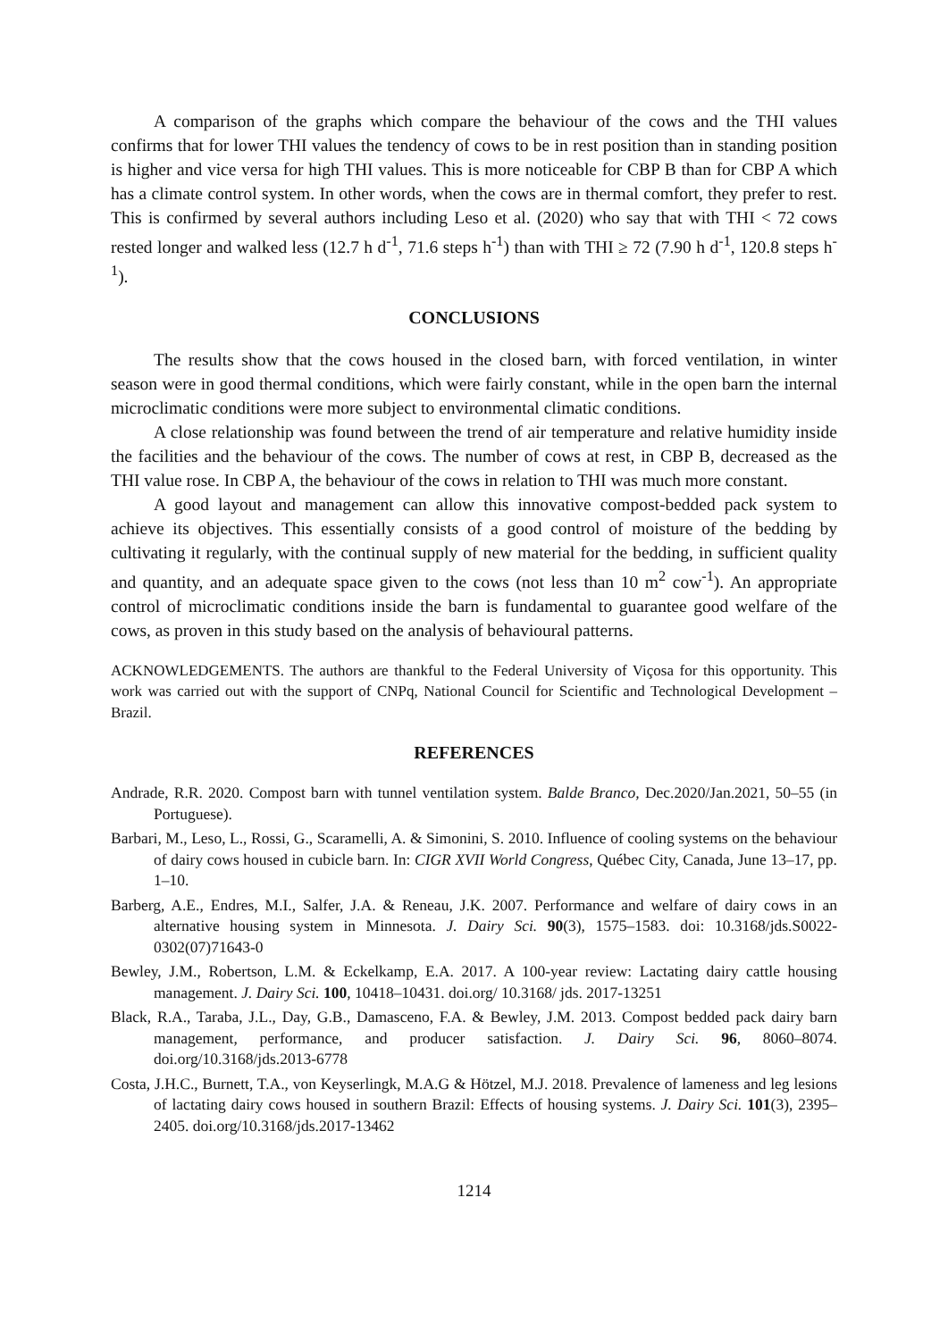A comparison of the graphs which compare the behaviour of the cows and the THI values confirms that for lower THI values the tendency of cows to be in rest position than in standing position is higher and vice versa for high THI values. This is more noticeable for CBP B than for CBP A which has a climate control system. In other words, when the cows are in thermal comfort, they prefer to rest. This is confirmed by several authors including Leso et al. (2020) who say that with THI < 72 cows rested longer and walked less (12.7 h d<sup>-1</sup>, 71.6 steps h<sup>-1</sup>) than with THI ≥ 72 (7.90 h d<sup>-1</sup>, 120.8 steps h<sup>-1</sup>).
CONCLUSIONS
The results show that the cows housed in the closed barn, with forced ventilation, in winter season were in good thermal conditions, which were fairly constant, while in the open barn the internal microclimatic conditions were more subject to environmental climatic conditions.
A close relationship was found between the trend of air temperature and relative humidity inside the facilities and the behaviour of the cows. The number of cows at rest, in CBP B, decreased as the THI value rose. In CBP A, the behaviour of the cows in relation to THI was much more constant.
A good layout and management can allow this innovative compost-bedded pack system to achieve its objectives. This essentially consists of a good control of moisture of the bedding by cultivating it regularly, with the continual supply of new material for the bedding, in sufficient quality and quantity, and an adequate space given to the cows (not less than 10 m<sup>2</sup> cow<sup>-1</sup>). An appropriate control of microclimatic conditions inside the barn is fundamental to guarantee good welfare of the cows, as proven in this study based on the analysis of behavioural patterns.
ACKNOWLEDGEMENTS. The authors are thankful to the Federal University of Viçosa for this opportunity. This work was carried out with the support of CNPq, National Council for Scientific and Technological Development – Brazil.
REFERENCES
Andrade, R.R. 2020. Compost barn with tunnel ventilation system. Balde Branco, Dec.2020/Jan.2021, 50–55 (in Portuguese).
Barbari, M., Leso, L., Rossi, G., Scaramelli, A. & Simonini, S. 2010. Influence of cooling systems on the behaviour of dairy cows housed in cubicle barn. In: CIGR XVII World Congress, Québec City, Canada, June 13–17, pp. 1–10.
Barberg, A.E., Endres, M.I., Salfer, J.A. & Reneau, J.K. 2007. Performance and welfare of dairy cows in an alternative housing system in Minnesota. J. Dairy Sci. 90(3), 1575–1583. doi: 10.3168/jds.S0022-0302(07)71643-0
Bewley, J.M., Robertson, L.M. & Eckelkamp, E.A. 2017. A 100-year review: Lactating dairy cattle housing management. J. Dairy Sci. 100, 10418–10431. doi.org/ 10.3168/ jds. 2017-13251
Black, R.A., Taraba, J.L., Day, G.B., Damasceno, F.A. & Bewley, J.M. 2013. Compost bedded pack dairy barn management, performance, and producer satisfaction. J. Dairy Sci. 96, 8060–8074. doi.org/10.3168/jds.2013-6778
Costa, J.H.C., Burnett, T.A., von Keyserlingk, M.A.G & Hötzel, M.J. 2018. Prevalence of lameness and leg lesions of lactating dairy cows housed in southern Brazil: Effects of housing systems. J. Dairy Sci. 101(3), 2395–2405. doi.org/10.3168/jds.2017-13462
1214